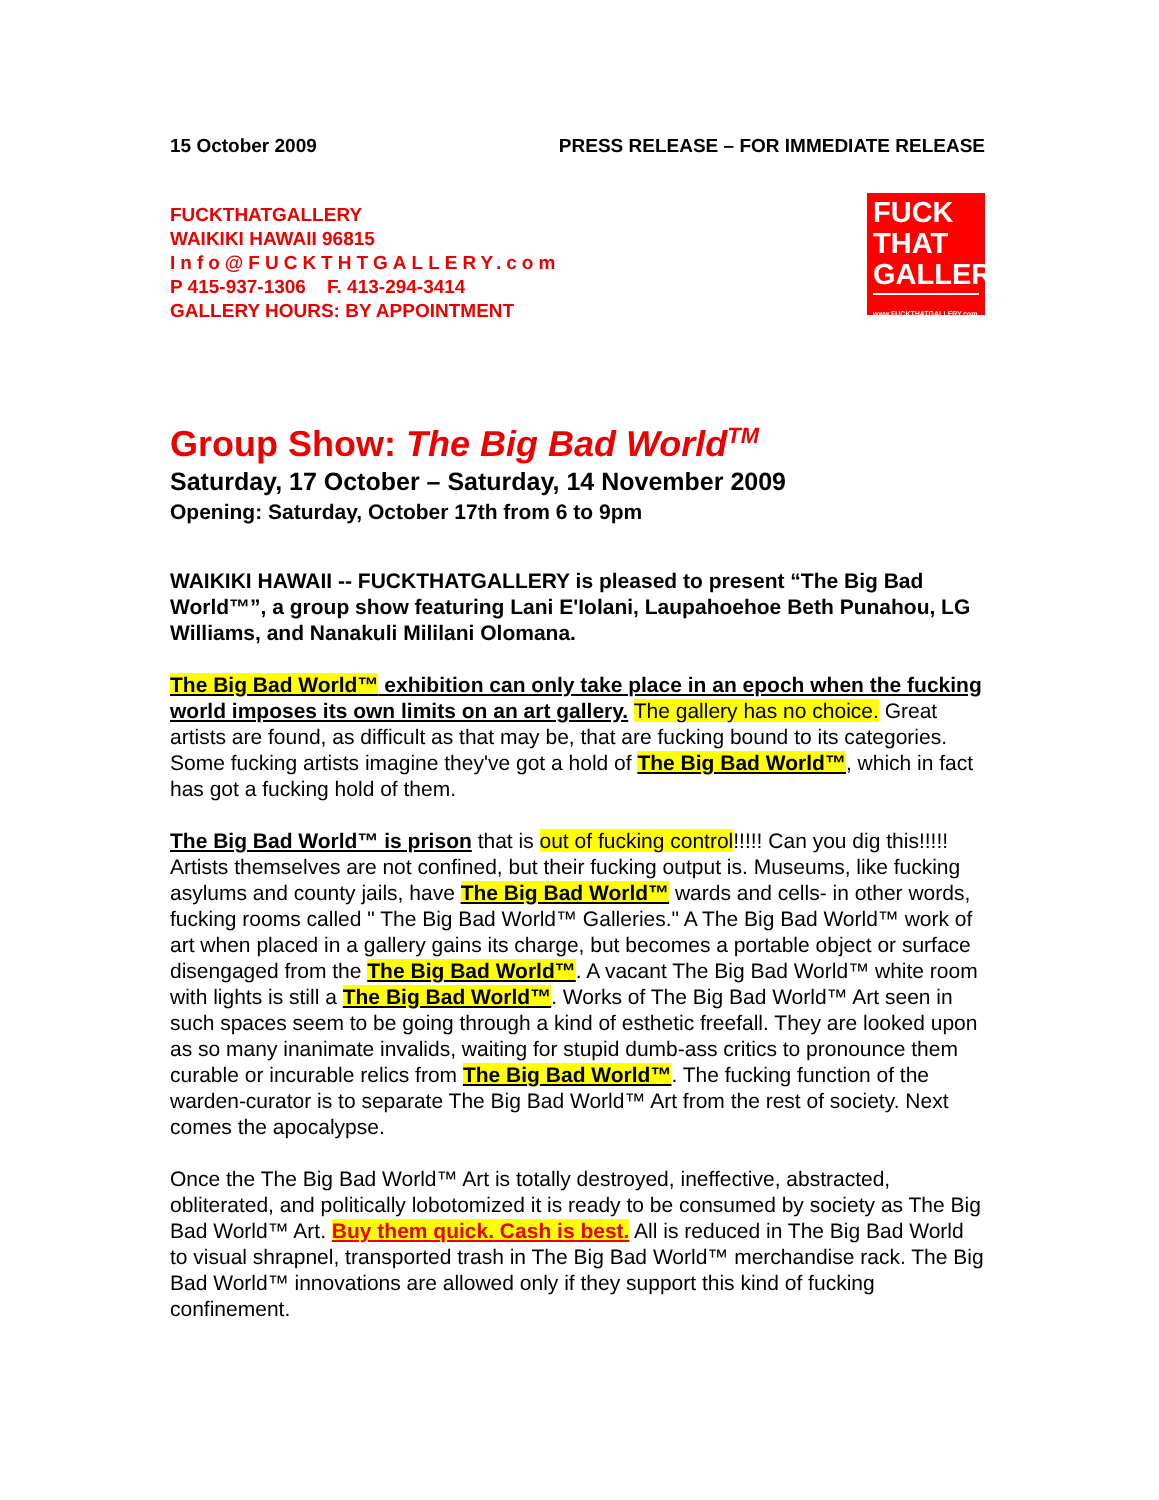15 October 2009 PRESS RELEASE – FOR IMMEDIATE RELEASE
FUCKTHATGALLERY
WAIKIKI HAWAII 96815
Info@FUCKTHTGALLERY.com
P 415-937-1306 F. 413-294-3414
GALLERY HOURS: BY APPOINTMENT
FUCK
THAT
GALLERY
www.FUCKTHATGALLERY.com
Group Show: The Big Bad World<sup>TM</sup>
Saturday, 17 October – Saturday, 14 November 2009
Opening: Saturday, October 17th from 6 to 9pm
WAIKIKI HAWAII -- FUCKTHATGALLERY is pleased to present “The Big Bad World™”, a group show featuring Lani E'Iolani, Laupahoehoe Beth Punahou, LG Williams, and Nanakuli Mililani Olomana.
The Big Bad World™ exhibition can only take place in an epoch when the fucking world imposes its own limits on an art gallery. The gallery has no choice. Great artists are found, as difficult as that may be, that are fucking bound to its categories. Some fucking artists imagine they've got a hold of The Big Bad World™, which in fact has got a fucking hold of them.
The Big Bad World™ is prison that is out of fucking control!!!!! Can you dig this!!!!! Artists themselves are not confined, but their fucking output is. Museums, like fucking asylums and county jails, have The Big Bad World™ wards and cells- in other words, fucking rooms called " The Big Bad World™ Galleries." A The Big Bad World™ work of art when placed in a gallery gains its charge, but becomes a portable object or surface disengaged from the The Big Bad World™. A vacant The Big Bad World™ white room with lights is still a The Big Bad World™. Works of The Big Bad World™ Art seen in such spaces seem to be going through a kind of esthetic freefall. They are looked upon as so many inanimate invalids, waiting for stupid dumb-ass critics to pronounce them curable or incurable relics from The Big Bad World™. The fucking function of the warden-curator is to separate The Big Bad World™ Art from the rest of society. Next comes the apocalypse.
Once the The Big Bad World™ Art is totally destroyed, ineffective, abstracted, obliterated, and politically lobotomized it is ready to be consumed by society as The Big Bad World™ Art. Buy them quick. Cash is best. All is reduced in The Big Bad World to visual shrapnel, transported trash in The Big Bad World™ merchandise rack. The Big Bad World™ innovations are allowed only if they support this kind of fucking confinement.